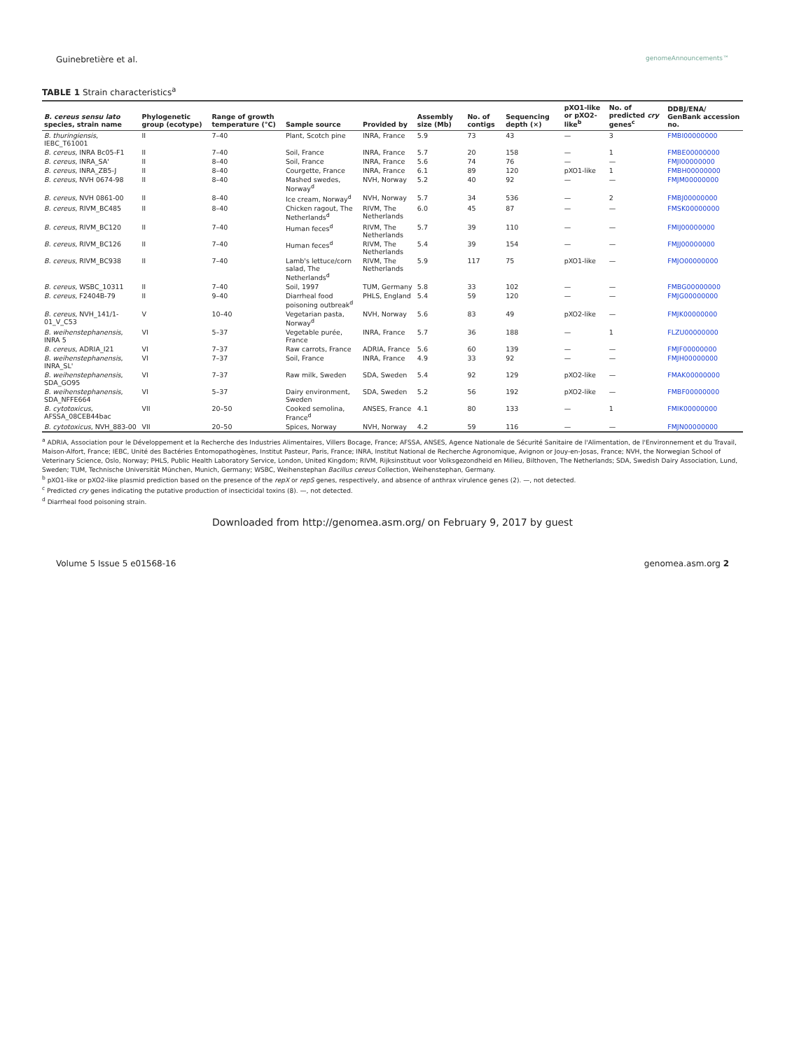Guinebretière et al. genomeAnnouncements™
TABLE 1 Strain characteristics<sup>a</sup>
| B. cereus sensu lato species, strain name | Phylogenetic group (ecotype) | Range of growth temperature (°C) | Sample source | Provided by | Assembly size (Mb) | No. of contigs | Sequencing depth (×) | pXO1-like or pXO2-like<sup>b</sup> | No. of predicted cry genes<sup>c</sup> | DDBJ/ENA/ GenBank accession no. |
| --- | --- | --- | --- | --- | --- | --- | --- | --- | --- | --- |
| B. thuringiensis , IEBC_T61001 | II | 7–40 | Plant, Scotch pine | INRA, France | 5.9 | 73 | 43 | — | 3 | FMBI00000000 |
| B. cereus , INRA Bc05-F1 | II | 7–40 | Soil, France | INRA, France | 5.7 | 20 | 158 | — | 1 | FMBE00000000 |
| B. cereus , INRA_SA' | II | 8–40 | Soil, France | INRA, France | 5.6 | 74 | 76 | — | — | FMJI00000000 |
| B. cereus , INRA_ZB5-J | II | 8–40 | Courgette, France | INRA, France | 6.1 | 89 | 120 | pXO1-like | 1 | FMBH00000000 |
| B. cereus , NVH 0674-98 | II | 8–40 | Mashed swedes, Norway<sup>d</sup> | NVH, Norway | 5.2 | 40 | 92 | — | — | FMJM00000000 |
| B. cereus , NVH 0861-00 | II | 8–40 | Ice cream, Norway<sup>d</sup> | NVH, Norway | 5.7 | 34 | 536 | — | 2 | FMBJ00000000 |
| B. cereus , RIVM_BC485 | II | 8–40 | Chicken ragout, The Netherlands<sup>d</sup> | RIVM, The Netherlands | 6.0 | 45 | 87 | — | — | FMSK00000000 |
| B. cereus , RIVM_BC120 | II | 7–40 | Human feces<sup>d</sup> | RIVM, The Netherlands | 5.7 | 39 | 110 | — | — | FMIJ00000000 |
| B. cereus , RIVM_BC126 | II | 7–40 | Human feces<sup>d</sup> | RIVM, The Netherlands | 5.4 | 39 | 154 | — | — | FMJJ00000000 |
| B. cereus , RIVM_BC938 | II | 7–40 | Lamb's lettuce/corn salad, The Netherlands<sup>d</sup> | RIVM, The Netherlands | 5.9 | 117 | 75 | pXO1-like | — | FMJO00000000 |
| B. cereus , WSBC_10311 | II | 7–40 | Soil, 1997 | TUM, Germany | 5.8 | 33 | 102 | — | — | FMBG00000000 |
| B. cereus , F2404B-79 | II | 9–40 | Diarrheal food poisoning outbreak<sup>d</sup> | PHLS, England | 5.4 | 59 | 120 | — | — | FMJG00000000 |
| B. cereus , NVH_141/1-01_V_C53 | V | 10–40 | Vegetarian pasta, Norway<sup>d</sup> | NVH, Norway | 5.6 | 83 | 49 | pXO2-like | — | FMJK00000000 |
| B. weihenstephanensis , INRA 5 | VI | 5–37 | Vegetable purée, France | INRA, France | 5.7 | 36 | 188 | — | 1 | FLZU00000000 |
| B. cereus , ADRIA_I21 | VI | 7–37 | Raw carrots, France | ADRIA, France | 5.6 | 60 | 139 | — | — | FMJF00000000 |
| B. weihenstephanensis , INRA_SL' | VI | 7–37 | Soil, France | INRA, France | 4.9 | 33 | 92 | — | — | FMJH00000000 |
| B. weihenstephanensis , SDA_GO95 | VI | 7–37 | Raw milk, Sweden | SDA, Sweden | 5.4 | 92 | 129 | pXO2-like | — | FMAK00000000 |
| B. weihenstephanensis , SDA_NFFE664 | VI | 5–37 | Dairy environment, Sweden | SDA, Sweden | 5.2 | 56 | 192 | pXO2-like | — | FMBF00000000 |
| B. cytotoxicus , AFSSA_08CEB44bac | VII | 20–50 | Cooked semolina, France<sup>d</sup> | ANSES, France | 4.1 | 80 | 133 | — | 1 | FMIK00000000 |
| B. cytotoxicus , NVH_883-00 | VII | 20–50 | Spices, Norway | NVH, Norway | 4.2 | 59 | 116 | — | — | FMJN00000000 |
<sup>a</sup> ADRIA, Association pour le Développement et la Recherche des Industries Alimentaires, Villers Bocage, France; AFSSA, ANSES, Agence Nationale de Sécurité Sanitaire de l'Alimentation, de l'Environnement et du Travail, Maison-Alfort, France; IEBC, Unité des Bactéries Entomopathogènes, Institut Pasteur, Paris, France; INRA, Institut National de Recherche Agronomique, Avignon or Jouy-en-Josas, France; NVH, the Norwegian School of Veterinary Science, Oslo, Norway; PHLS, Public Health Laboratory Service, London, United Kingdom; RIVM, Rijksinstituut voor Volksgezondheid en Milieu, Bilthoven, The Netherlands; SDA, Swedish Dairy Association, Lund, Sweden; TUM, Technische Universität München, Munich, Germany; WSBC, Weihenstephan Bacillus cereus Collection, Weihenstephan, Germany.
<sup>b</sup> pXO1-like or pXO2-like plasmid prediction based on the presence of the repX or repS genes, respectively, and absence of anthrax virulence genes (2). —, not detected.
<sup>c</sup> Predicted cry genes indicating the putative production of insecticidal toxins (8). —, not detected.
<sup>d</sup> Diarrheal food poisoning strain.
Downloaded from http://genomea.asm.org/ on February 9, 2017 by guest
Volume 5 Issue 5 e01568-16 genomea.asm.org 2